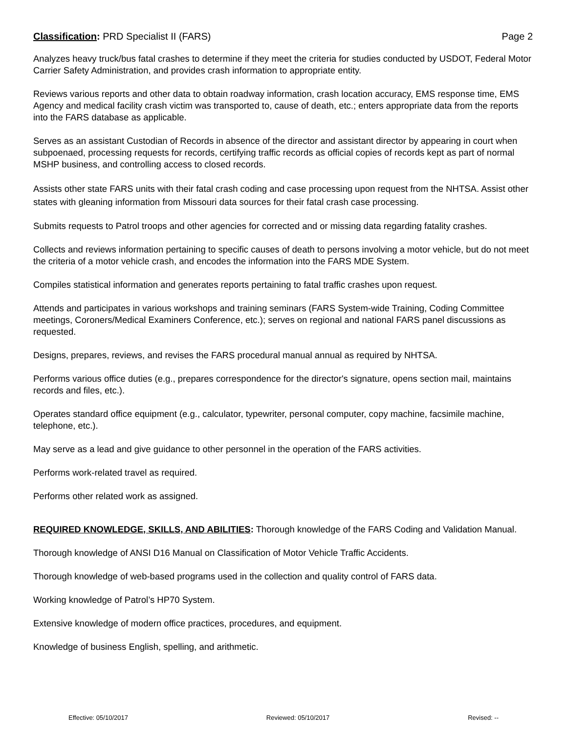Classification: PRD Specialist II (FARS) Page 2
Analyzes heavy truck/bus fatal crashes to determine if they meet the criteria for studies conducted by USDOT, Federal Motor Carrier Safety Administration, and provides crash information to appropriate entity.
Reviews various reports and other data to obtain roadway information, crash location accuracy, EMS response time, EMS Agency and medical facility crash victim was transported to, cause of death, etc.; enters appropriate data from the reports into the FARS database as applicable.
Serves as an assistant Custodian of Records in absence of the director and assistant director by appearing in court when subpoenaed, processing requests for records, certifying traffic records as official copies of records kept as part of normal MSHP business, and controlling access to closed records.
Assists other state FARS units with their fatal crash coding and case processing upon request from the NHTSA. Assist other states with gleaning information from Missouri data sources for their fatal crash case processing.
Submits requests to Patrol troops and other agencies for corrected and or missing data regarding fatality crashes.
Collects and reviews information pertaining to specific causes of death to persons involving a motor vehicle, but do not meet the criteria of a motor vehicle crash, and encodes the information into the FARS MDE System.
Compiles statistical information and generates reports pertaining to fatal traffic crashes upon request.
Attends and participates in various workshops and training seminars (FARS System-wide Training, Coding Committee meetings, Coroners/Medical Examiners Conference, etc.); serves on regional and national FARS panel discussions as requested.
Designs, prepares, reviews, and revises the FARS procedural manual annual as required by NHTSA.
Performs various office duties (e.g., prepares correspondence for the director's signature, opens section mail, maintains records and files, etc.).
Operates standard office equipment (e.g., calculator, typewriter, personal computer, copy machine, facsimile machine, telephone, etc.).
May serve as a lead and give guidance to other personnel in the operation of the FARS activities.
Performs work-related travel as required.
Performs other related work as assigned.
REQUIRED KNOWLEDGE, SKILLS, AND ABILITIES: Thorough knowledge of the FARS Coding and Validation Manual.
Thorough knowledge of ANSI D16 Manual on Classification of Motor Vehicle Traffic Accidents.
Thorough knowledge of web-based programs used in the collection and quality control of FARS data.
Working knowledge of Patrol’s HP70 System.
Extensive knowledge of modern office practices, procedures, and equipment.
Knowledge of business English, spelling, and arithmetic.
Effective: 05/10/2017 Reviewed: 05/10/2017 Revised: --